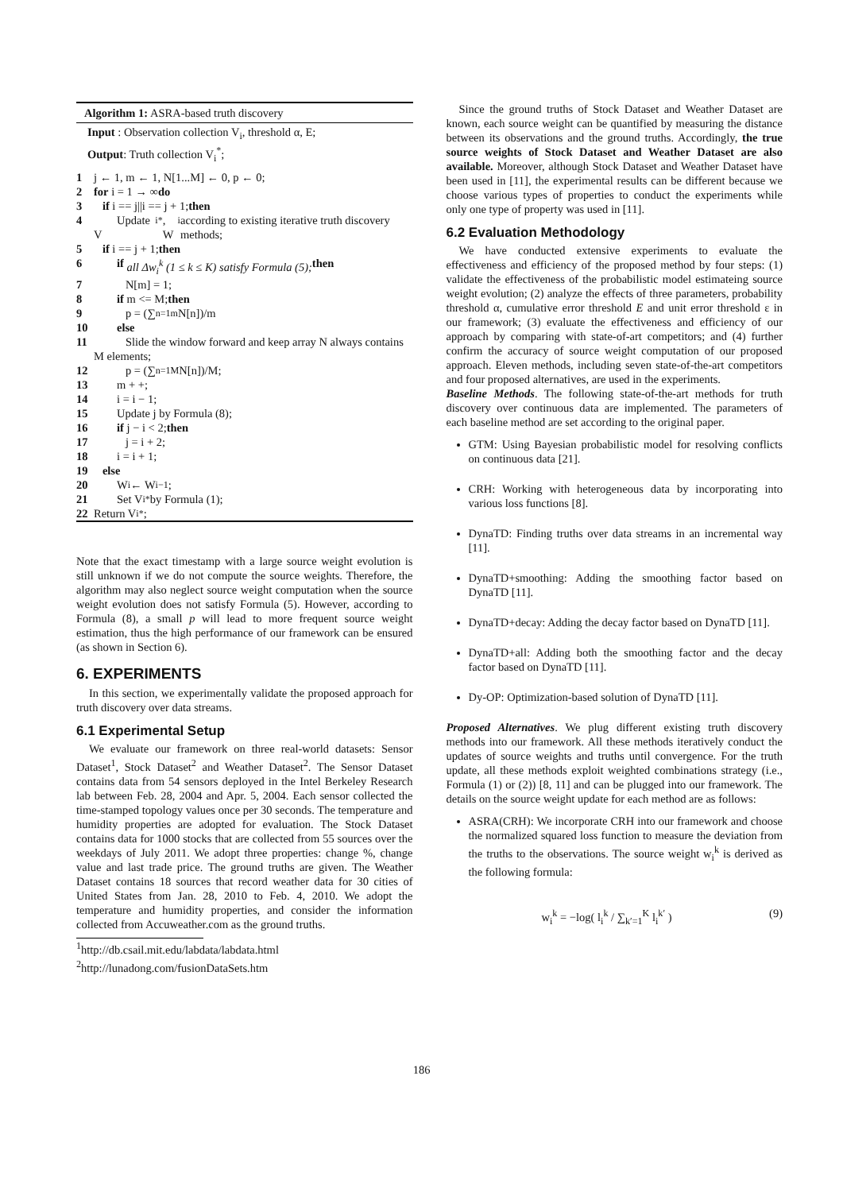Algorithm 1: ASRA-based truth discovery
Input : Observation collection V<sub>i</sub>, threshold α, E;
Output: Truth collection V<sub>i</sub><sup>*</sup>;
1 j ← 1, m ← 1, N[1...M] ← 0, p ← 0;
2 for i = 1 → ∞ do
3 if i == j||i == j + 1; then
4 Update V<sub>i</sub><sup>*</sup>, W<sub>i</sub> according to existing iterative truth discovery methods;
5 if i == j + 1; then
6 if all Δw<sub>i</sub><sup>k</sup> (1 ≤ k ≤ K) satisfy Formula (5); then
7 N[m] = 1;
8 if m <= M; then
9 p = (∑<sub>n=1</sub><sup>m</sup> N[n])/m
10 else
11 Slide the window forward and keep array N always contains M elements;
12 p = (∑<sub>n=1</sub><sup>M</sup> N[n])/M;
13 m + +;
14 i = i − 1;
15 Update j by Formula (8);
16 if j − i < 2; then
17 j = i + 2;
18 i = i + 1;
19 else
20 W<sub>i</sub> ← W<sub>i−1</sub>;
21 Set V<sub>i</sub><sup>*</sup> by Formula (1);
22 Return V<sub>i</sub><sup>*</sup>;
Note that the exact timestamp with a large source weight evolution is still unknown if we do not compute the source weights. Therefore, the algorithm may also neglect source weight computation when the source weight evolution does not satisfy Formula (5). However, according to Formula (8), a small p will lead to more frequent source weight estimation, thus the high performance of our framework can be ensured (as shown in Section 6).
6. EXPERIMENTS
In this section, we experimentally validate the proposed approach for truth discovery over data streams.
6.1 Experimental Setup
We evaluate our framework on three real-world datasets: Sensor Dataset<sup>1</sup>, Stock Dataset<sup>2</sup> and Weather Dataset<sup>2</sup>. The Sensor Dataset contains data from 54 sensors deployed in the Intel Berkeley Research lab between Feb. 28, 2004 and Apr. 5, 2004. Each sensor collected the time-stamped topology values once per 30 seconds. The temperature and humidity properties are adopted for evaluation. The Stock Dataset contains data for 1000 stocks that are collected from 55 sources over the weekdays of July 2011. We adopt three properties: change %, change value and last trade price. The ground truths are given. The Weather Dataset contains 18 sources that record weather data for 30 cities of United States from Jan. 28, 2010 to Feb. 4, 2010. We adopt the temperature and humidity properties, and consider the information collected from Accuweather.com as the ground truths.
<sup>1</sup> http://db.csail.mit.edu/labdata/labdata.html
<sup>2</sup> http://lunadong.com/fusionDataSets.htm
Since the ground truths of Stock Dataset and Weather Dataset are known, each source weight can be quantified by measuring the distance between its observations and the ground truths. Accordingly, the true source weights of Stock Dataset and Weather Dataset are also available. Moreover, although Stock Dataset and Weather Dataset have been used in [11], the experimental results can be different because we choose various types of properties to conduct the experiments while only one type of property was used in [11].
6.2 Evaluation Methodology
We have conducted extensive experiments to evaluate the effectiveness and efficiency of the proposed method by four steps: (1) validate the effectiveness of the probabilistic model estimateing source weight evolution; (2) analyze the effects of three parameters, probability threshold α, cumulative error threshold E and unit error threshold ε in our framework; (3) evaluate the effectiveness and efficiency of our approach by comparing with state-of-art competitors; and (4) further confirm the accuracy of source weight computation of our proposed approach. Eleven methods, including seven state-of-the-art competitors and four proposed alternatives, are used in the experiments.
Baseline Methods. The following state-of-the-art methods for truth discovery over continuous data are implemented. The parameters of each baseline method are set according to the original paper.
GTM: Using Bayesian probabilistic model for resolving conflicts on continuous data [21].
CRH: Working with heterogeneous data by incorporating into various loss functions [8].
DynaTD: Finding truths over data streams in an incremental way [11].
DynaTD+smoothing: Adding the smoothing factor based on DynaTD [11].
DynaTD+decay: Adding the decay factor based on DynaTD [11].
DynaTD+all: Adding both the smoothing factor and the decay factor based on DynaTD [11].
Dy-OP: Optimization-based solution of DynaTD [11].
Proposed Alternatives. We plug different existing truth discovery methods into our framework. All these methods iteratively conduct the updates of source weights and truths until convergence. For the truth update, all these methods exploit weighted combinations strategy (i.e., Formula (1) or (2)) [8, 11] and can be plugged into our framework. The details on the source weight update for each method are as follows:
ASRA(CRH): We incorporate CRH into our framework and choose the normalized squared loss function to measure the deviation from the truths to the observations. The source weight w<sub>i</sub><sup>k</sup> is derived as the following formula:
w<sub>i</sub><sup>k</sup> = −log( l<sub>i</sub><sup>k</sup> / ∑<sub>k′=1</sub><sup>K</sup> l<sub>i</sub><sup>k′</sup> ) (9)
186